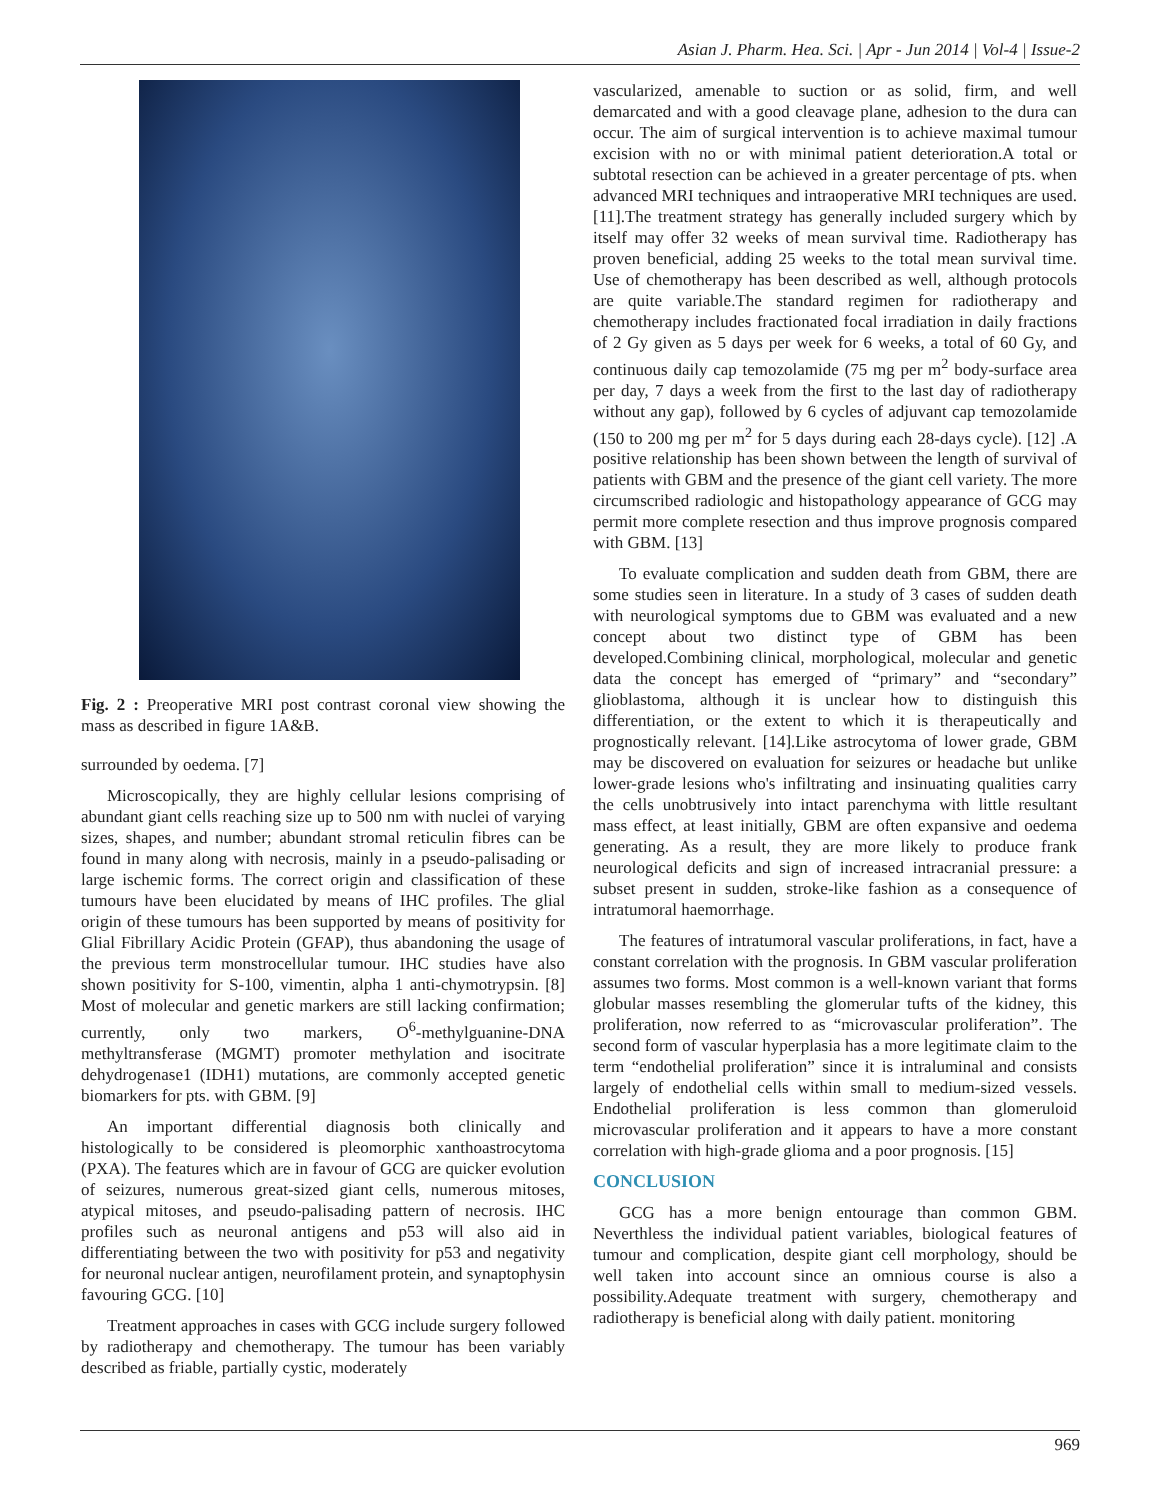Asian J. Pharm. Hea. Sci. | Apr - Jun 2014 | Vol-4 | Issue-2
Fig. 2 : Preoperative MRI post contrast coronal view showing the mass as described in figure 1A&B.
surrounded by oedema. [7]
Microscopically, they are highly cellular lesions comprising of abundant giant cells reaching size up to 500 nm with nuclei of varying sizes, shapes, and number; abundant stromal reticulin fibres can be found in many along with necrosis, mainly in a pseudo-palisading or large ischemic forms. The correct origin and classification of these tumours have been elucidated by means of IHC profiles. The glial origin of these tumours has been supported by means of positivity for Glial Fibrillary Acidic Protein (GFAP), thus abandoning the usage of the previous term monstrocellular tumour. IHC studies have also shown positivity for S-100, vimentin, alpha 1 anti-chymotrypsin. [8] Most of molecular and genetic markers are still lacking confirmation; currently, only two markers, O<sup>6</sup>-methylguanine-DNA methyltransferase (MGMT) promoter methylation and isocitrate dehydrogenase1 (IDH1) mutations, are commonly accepted genetic biomarkers for pts. with GBM. [9]
An important differential diagnosis both clinically and histologically to be considered is pleomorphic xanthoastrocytoma (PXA). The features which are in favour of GCG are quicker evolution of seizures, numerous great-sized giant cells, numerous mitoses, atypical mitoses, and pseudo-palisading pattern of necrosis. IHC profiles such as neuronal antigens and p53 will also aid in differentiating between the two with positivity for p53 and negativity for neuronal nuclear antigen, neurofilament protein, and synaptophysin favouring GCG. [10]
Treatment approaches in cases with GCG include surgery followed by radiotherapy and chemotherapy. The tumour has been variably described as friable, partially cystic, moderately
vascularized, amenable to suction or as solid, firm, and well demarcated and with a good cleavage plane, adhesion to the dura can occur. The aim of surgical intervention is to achieve maximal tumour excision with no or with minimal patient deterioration.A total or subtotal resection can be achieved in a greater percentage of pts. when advanced MRI techniques and intraoperative MRI techniques are used. [11].The treatment strategy has generally included surgery which by itself may offer 32 weeks of mean survival time. Radiotherapy has proven beneficial, adding 25 weeks to the total mean survival time. Use of chemotherapy has been described as well, although protocols are quite variable.The standard regimen for radiotherapy and chemotherapy includes fractionated focal irradiation in daily fractions of 2 Gy given as 5 days per week for 6 weeks, a total of 60 Gy, and continuous daily cap temozolamide (75 mg per m<sup>2</sup> body-surface area per day, 7 days a week from the first to the last day of radiotherapy without any gap), followed by 6 cycles of adjuvant cap temozolamide (150 to 200 mg per m<sup>2</sup> for 5 days during each 28-days cycle). [12] .A positive relationship has been shown between the length of survival of patients with GBM and the presence of the giant cell variety. The more circumscribed radiologic and histopathology appearance of GCG may permit more complete resection and thus improve prognosis compared with GBM. [13]
To evaluate complication and sudden death from GBM, there are some studies seen in literature. In a study of 3 cases of sudden death with neurological symptoms due to GBM was evaluated and a new concept about two distinct type of GBM has been developed.Combining clinical, morphological, molecular and genetic data the concept has emerged of “primary” and “secondary” glioblastoma, although it is unclear how to distinguish this differentiation, or the extent to which it is therapeutically and prognostically relevant. [14].Like astrocytoma of lower grade, GBM may be discovered on evaluation for seizures or headache but unlike lower-grade lesions who's infiltrating and insinuating qualities carry the cells unobtrusively into intact parenchyma with little resultant mass effect, at least initially, GBM are often expansive and oedema generating. As a result, they are more likely to produce frank neurological deficits and sign of increased intracranial pressure: a subset present in sudden, stroke-like fashion as a consequence of intratumoral haemorrhage.
The features of intratumoral vascular proliferations, in fact, have a constant correlation with the prognosis. In GBM vascular proliferation assumes two forms. Most common is a well-known variant that forms globular masses resembling the glomerular tufts of the kidney, this proliferation, now referred to as “microvascular proliferation”. The second form of vascular hyperplasia has a more legitimate claim to the term “endothelial proliferation” since it is intraluminal and consists largely of endothelial cells within small to medium-sized vessels. Endothelial proliferation is less common than glomeruloid microvascular proliferation and it appears to have a more constant correlation with high-grade glioma and a poor prognosis. [15]
CONCLUSION
GCG has a more benign entourage than common GBM. Neverthless the individual patient variables, biological features of tumour and complication, despite giant cell morphology, should be well taken into account since an omnious course is also a possibility.Adequate treatment with surgery, chemotherapy and radiotherapy is beneficial along with daily patient. monitoring
969